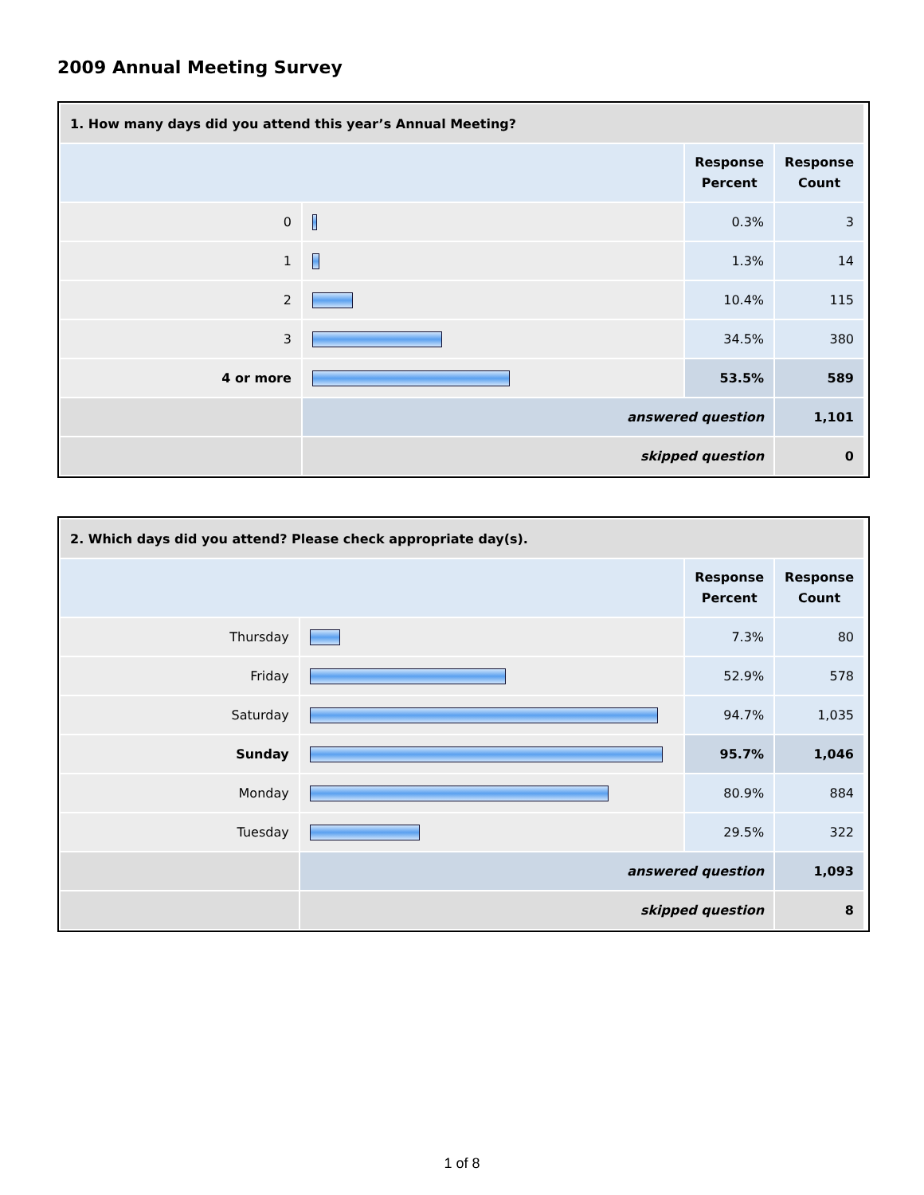2009 Annual Meeting Survey
| 1. How many days did you attend this year’s Annual Meeting? | | | |
| --- | --- | --- | --- |
| | | Response Percent | Response Count |
| 0 | | 0.3% | 3 |
| 1 | | 1.3% | 14 |
| 2 | | 10.4% | 115 |
| 3 | | 34.5% | 380 |
| 4 or more | | 53.5% | 589 |
| | answered question | | 1,101 |
| | skipped question | | 0 |
| 2. Which days did you attend? Please check appropriate day(s). | | | |
| --- | --- | --- | --- |
| | | Response Percent | Response Count |
| Thursday | | 7.3% | 80 |
| Friday | | 52.9% | 578 |
| Saturday | | 94.7% | 1,035 |
| Sunday | | 95.7% | 1,046 |
| Monday | | 80.9% | 884 |
| Tuesday | | 29.5% | 322 |
| | answered question | | 1,093 |
| | skipped question | | 8 |
1 of 8